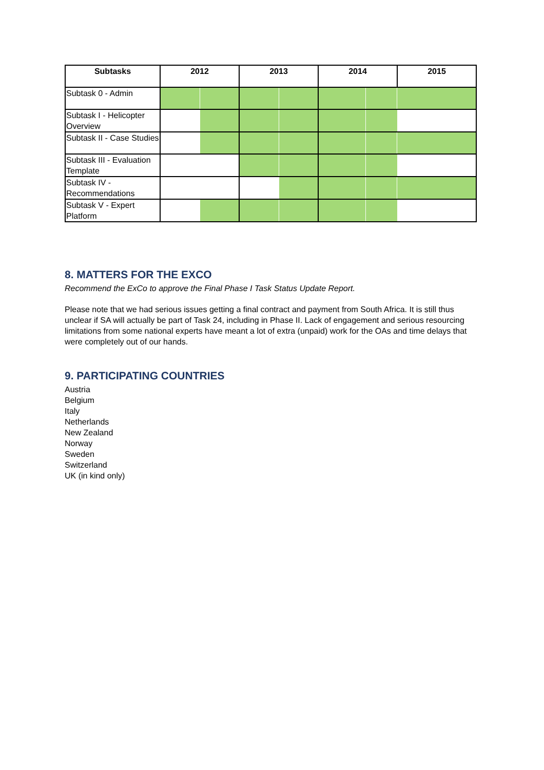| Subtasks | 2012 | | 2013 | | 2014 | | 2015 |
| --- | --- | --- | --- | --- | --- | --- | --- |
| Subtask 0 - Admin | | | | | | | |
| Subtask I - Helicopter Overview | | | | | | | |
| Subtask II - Case Studies | | | | | | | |
| Subtask III - Evaluation Template | | | | | | | |
| Subtask IV - Recommendations | | | | | | | |
| Subtask V - Expert Platform | | | | | | | |
8. MATTERS FOR THE EXCO
Recommend the ExCo to approve the Final Phase I Task Status Update Report.
Please note that we had serious issues getting a final contract and payment from South Africa. It is still thus unclear if SA will actually be part of Task 24, including in Phase II. Lack of engagement and serious resourcing limitations from some national experts have meant a lot of extra (unpaid) work for the OAs and time delays that were completely out of our hands.
9. PARTICIPATING COUNTRIES
Austria
Belgium
Italy
Netherlands
New Zealand
Norway
Sweden
Switzerland
UK (in kind only)